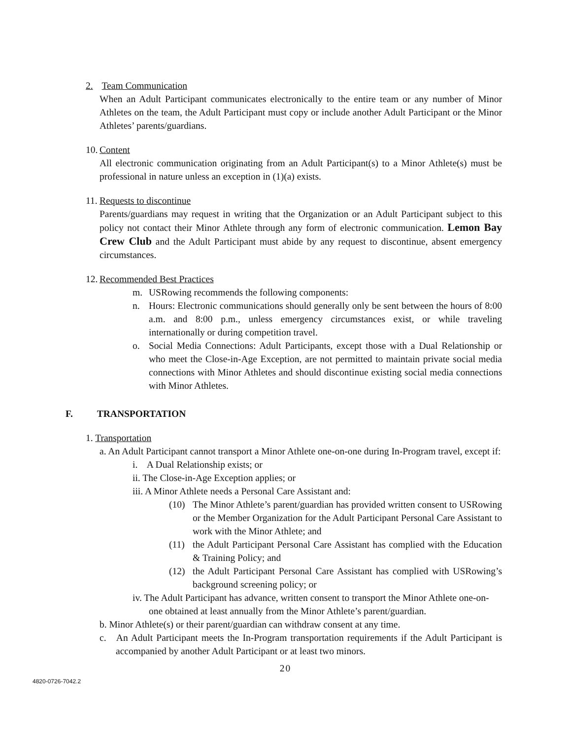2. Team Communication
When an Adult Participant communicates electronically to the entire team or any number of Minor Athletes on the team, the Adult Participant must copy or include another Adult Participant or the Minor Athletes’ parents/guardians.
10. Content
All electronic communication originating from an Adult Participant(s) to a Minor Athlete(s) must be professional in nature unless an exception in (1)(a) exists.
11. Requests to discontinue
Parents/guardians may request in writing that the Organization or an Adult Participant subject to this policy not contact their Minor Athlete through any form of electronic communication. Lemon Bay Crew Club and the Adult Participant must abide by any request to discontinue, absent emergency circumstances.
12. Recommended Best Practices
m. USRowing recommends the following components:
n. Hours: Electronic communications should generally only be sent between the hours of 8:00 a.m. and 8:00 p.m., unless emergency circumstances exist, or while traveling internationally or during competition travel.
o. Social Media Connections: Adult Participants, except those with a Dual Relationship or who meet the Close-in-Age Exception, are not permitted to maintain private social media connections with Minor Athletes and should discontinue existing social media connections with Minor Athletes.
F. TRANSPORTATION
1. Transportation
a. An Adult Participant cannot transport a Minor Athlete one-on-one during In-Program travel, except if:
i. A Dual Relationship exists; or
ii. The Close-in-Age Exception applies; or
iii. A Minor Athlete needs a Personal Care Assistant and:
(10) The Minor Athlete’s parent/guardian has provided written consent to USRowing or the Member Organization for the Adult Participant Personal Care Assistant to work with the Minor Athlete; and
(11) the Adult Participant Personal Care Assistant has complied with the Education & Training Policy; and
(12) the Adult Participant Personal Care Assistant has complied with USRowing’s background screening policy; or
iv. The Adult Participant has advance, written consent to transport the Minor Athlete one-on-one obtained at least annually from the Minor Athlete’s parent/guardian.
b. Minor Athlete(s) or their parent/guardian can withdraw consent at any time.
c. An Adult Participant meets the In-Program transportation requirements if the Adult Participant is accompanied by another Adult Participant or at least two minors.
20
4820-0726-7042.2